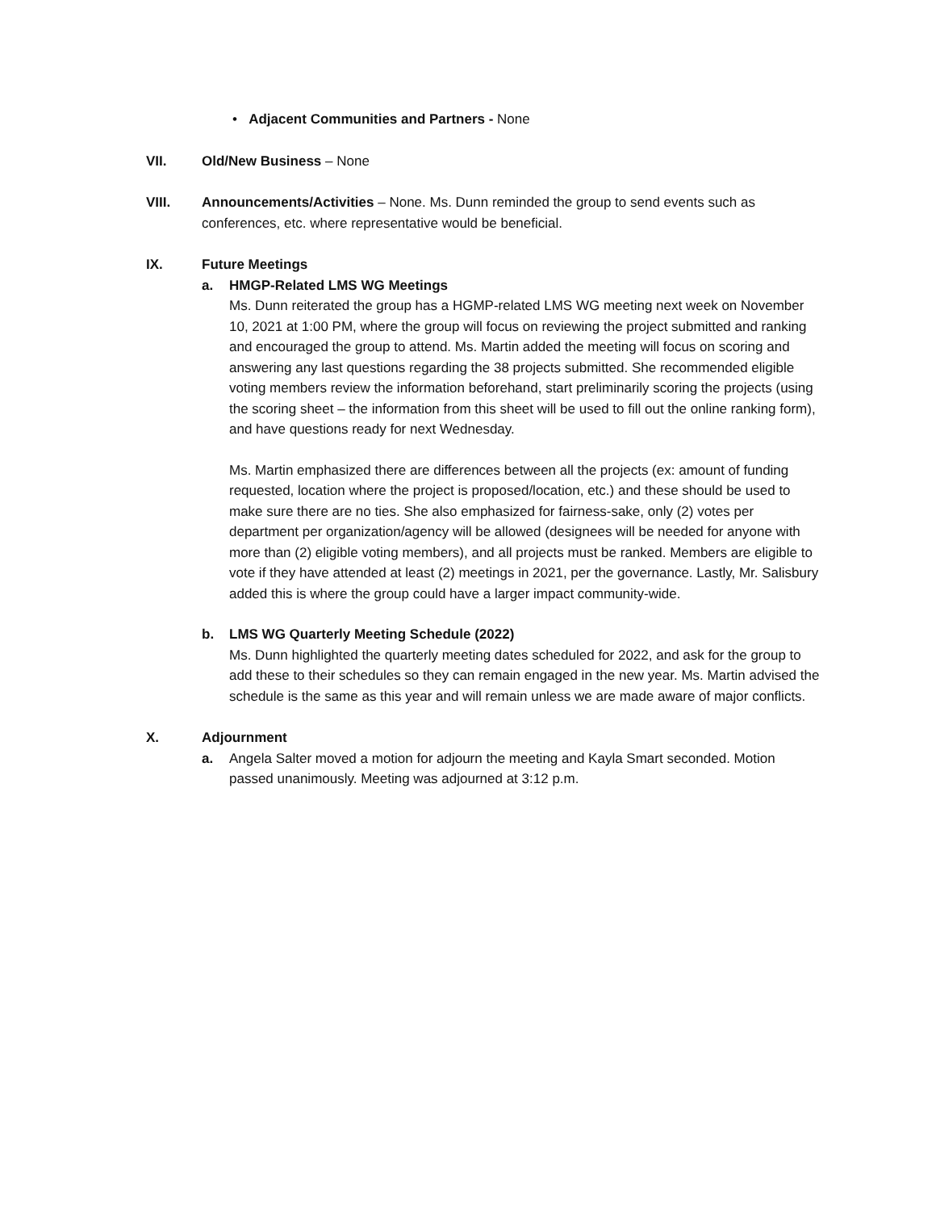• Adjacent Communities and Partners - None
VII. Old/New Business – None
VIII. Announcements/Activities – None. Ms. Dunn reminded the group to send events such as conferences, etc. where representative would be beneficial.
IX. Future Meetings
a. HMGP-Related LMS WG Meetings
Ms. Dunn reiterated the group has a HGMP-related LMS WG meeting next week on November 10, 2021 at 1:00 PM, where the group will focus on reviewing the project submitted and ranking and encouraged the group to attend. Ms. Martin added the meeting will focus on scoring and answering any last questions regarding the 38 projects submitted. She recommended eligible voting members review the information beforehand, start preliminarily scoring the projects (using the scoring sheet – the information from this sheet will be used to fill out the online ranking form), and have questions ready for next Wednesday.
Ms. Martin emphasized there are differences between all the projects (ex: amount of funding requested, location where the project is proposed/location, etc.) and these should be used to make sure there are no ties. She also emphasized for fairness-sake, only (2) votes per department per organization/agency will be allowed (designees will be needed for anyone with more than (2) eligible voting members), and all projects must be ranked. Members are eligible to vote if they have attended at least (2) meetings in 2021, per the governance. Lastly, Mr. Salisbury added this is where the group could have a larger impact community-wide.
b. LMS WG Quarterly Meeting Schedule (2022)
Ms. Dunn highlighted the quarterly meeting dates scheduled for 2022, and ask for the group to add these to their schedules so they can remain engaged in the new year. Ms. Martin advised the schedule is the same as this year and will remain unless we are made aware of major conflicts.
X. Adjournment
a. Angela Salter moved a motion for adjourn the meeting and Kayla Smart seconded. Motion passed unanimously. Meeting was adjourned at 3:12 p.m.